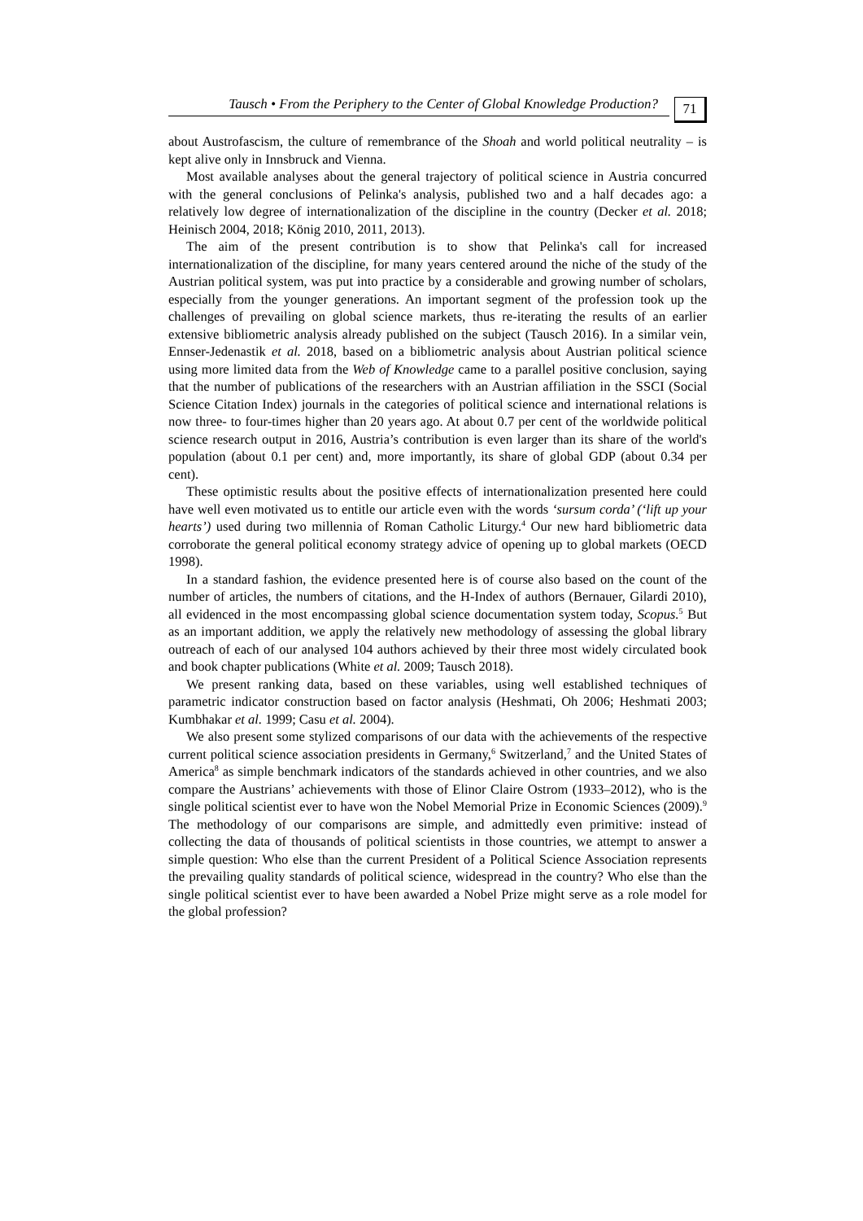Tausch • From the Periphery to the Center of Global Knowledge Production? 71
about Austrofascism, the culture of remembrance of the Shoah and world political neutrality – is kept alive only in Innsbruck and Vienna.
Most available analyses about the general trajectory of political science in Austria concurred with the general conclusions of Pelinka's analysis, published two and a half decades ago: a relatively low degree of internationalization of the discipline in the country (Decker et al. 2018; Heinisch 2004, 2018; König 2010, 2011, 2013).
The aim of the present contribution is to show that Pelinka's call for increased internationalization of the discipline, for many years centered around the niche of the study of the Austrian political system, was put into practice by a considerable and growing number of scholars, especially from the younger generations. An important segment of the profession took up the challenges of prevailing on global science markets, thus re-iterating the results of an earlier extensive bibliometric analysis already published on the subject (Tausch 2016). In a similar vein, Ennser-Jedenastik et al. 2018, based on a bibliometric analysis about Austrian political science using more limited data from the Web of Knowledge came to a parallel positive conclusion, saying that the number of publications of the researchers with an Austrian affiliation in the SSCI (Social Science Citation Index) journals in the categories of political science and international relations is now three- to four-times higher than 20 years ago. At about 0.7 per cent of the worldwide political science research output in 2016, Austria’s contribution is even larger than its share of the world's population (about 0.1 per cent) and, more importantly, its share of global GDP (about 0.34 per cent).
These optimistic results about the positive effects of internationalization presented here could have well even motivated us to entitle our article even with the words ‘sursum corda’ (‘lift up your hearts’) used during two millennia of Roman Catholic Liturgy.<sup>4</sup> Our new hard bibliometric data corroborate the general political economy strategy advice of opening up to global markets (OECD 1998).
In a standard fashion, the evidence presented here is of course also based on the count of the number of articles, the numbers of citations, and the H-Index of authors (Bernauer, Gilardi 2010), all evidenced in the most encompassing global science documentation system today, Scopus.<sup>5</sup> But as an important addition, we apply the relatively new methodology of assessing the global library outreach of each of our analysed 104 authors achieved by their three most widely circulated book and book chapter publications (White et al. 2009; Tausch 2018).
We present ranking data, based on these variables, using well established techniques of parametric indicator construction based on factor analysis (Heshmati, Oh 2006; Heshmati 2003; Kumbhakar et al. 1999; Casu et al. 2004).
We also present some stylized comparisons of our data with the achievements of the respective current political science association presidents in Germany,<sup>6</sup> Switzerland,<sup>7</sup> and the United States of America<sup>8</sup> as simple benchmark indicators of the standards achieved in other countries, and we also compare the Austrians’ achievements with those of Elinor Claire Ostrom (1933–2012), who is the single political scientist ever to have won the Nobel Memorial Prize in Economic Sciences (2009).<sup>9</sup> The methodology of our comparisons are simple, and admittedly even primitive: instead of collecting the data of thousands of political scientists in those countries, we attempt to answer a simple question: Who else than the current President of a Political Science Association represents the prevailing quality standards of political science, widespread in the country? Who else than the single political scientist ever to have been awarded a Nobel Prize might serve as a role model for the global profession?